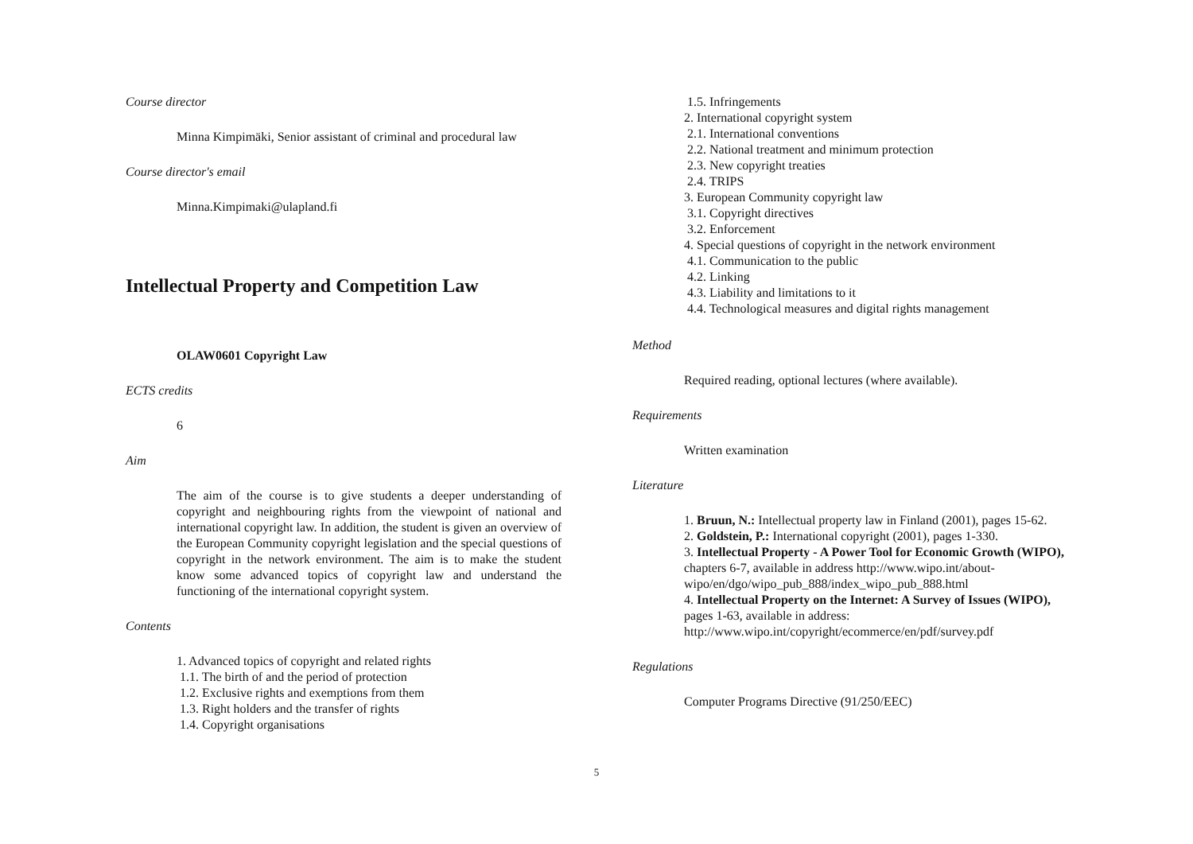Course director
Minna Kimpimäki, Senior assistant of criminal and procedural law
Course director's email
Minna.Kimpimaki@ulapland.fi
Intellectual Property and Competition Law
OLAW0601 Copyright Law
ECTS credits
6
Aim
The aim of the course is to give students a deeper understanding of copyright and neighbouring rights from the viewpoint of national and international copyright law. In addition, the student is given an overview of the European Community copyright legislation and the special questions of copyright in the network environment. The aim is to make the student know some advanced topics of copyright law and understand the functioning of the international copyright system.
Contents
1. Advanced topics of copyright and related rights
1.1. The birth of and the period of protection
1.2. Exclusive rights and exemptions from them
1.3. Right holders and the transfer of rights
1.4. Copyright organisations
1.5. Infringements
2. International copyright system
2.1. International conventions
2.2. National treatment and minimum protection
2.3. New copyright treaties
2.4. TRIPS
3. European Community copyright law
3.1. Copyright directives
3.2. Enforcement
4. Special questions of copyright in the network environment
4.1. Communication to the public
4.2. Linking
4.3. Liability and limitations to it
4.4. Technological measures and digital rights management
Method
Required reading, optional lectures (where available).
Requirements
Written examination
Literature
1. Bruun, N.: Intellectual property law in Finland (2001), pages 15-62.
2. Goldstein, P.: International copyright (2001), pages 1-330.
3. Intellectual Property - A Power Tool for Economic Growth (WIPO), chapters 6-7, available in address http://www.wipo.int/about-wipo/en/dgo/wipo_pub_888/index_wipo_pub_888.html
4. Intellectual Property on the Internet: A Survey of Issues (WIPO), pages 1-63, available in address: http://www.wipo.int/copyright/ecommerce/en/pdf/survey.pdf
Regulations
Computer Programs Directive (91/250/EEC)
5